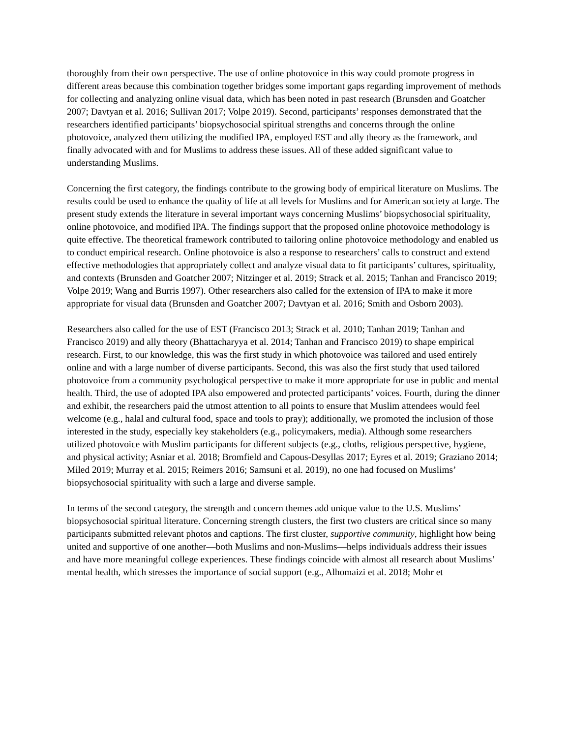thoroughly from their own perspective. The use of online photovoice in this way could promote progress in different areas because this combination together bridges some important gaps regarding improvement of methods for collecting and analyzing online visual data, which has been noted in past research (Brunsden and Goatcher 2007; Davtyan et al. 2016; Sullivan 2017; Volpe 2019). Second, participants’ responses demonstrated that the researchers identified participants’ biopsychosocial spiritual strengths and concerns through the online photovoice, analyzed them utilizing the modified IPA, employed EST and ally theory as the framework, and finally advocated with and for Muslims to address these issues. All of these added significant value to understanding Muslims.
Concerning the first category, the findings contribute to the growing body of empirical literature on Muslims. The results could be used to enhance the quality of life at all levels for Muslims and for American society at large. The present study extends the literature in several important ways concerning Muslims’ biopsychosocial spirituality, online photovoice, and modified IPA. The findings support that the proposed online photovoice methodology is quite effective. The theoretical framework contributed to tailoring online photovoice methodology and enabled us to conduct empirical research. Online photovoice is also a response to researchers’ calls to construct and extend effective methodologies that appropriately collect and analyze visual data to fit participants’ cultures, spirituality, and contexts (Brunsden and Goatcher 2007; Nitzinger et al. 2019; Strack et al. 2015; Tanhan and Francisco 2019; Volpe 2019; Wang and Burris 1997). Other researchers also called for the extension of IPA to make it more appropriate for visual data (Brunsden and Goatcher 2007; Davtyan et al. 2016; Smith and Osborn 2003).
Researchers also called for the use of EST (Francisco 2013; Strack et al. 2010; Tanhan 2019; Tanhan and Francisco 2019) and ally theory (Bhattacharyya et al. 2014; Tanhan and Francisco 2019) to shape empirical research. First, to our knowledge, this was the first study in which photovoice was tailored and used entirely online and with a large number of diverse participants. Second, this was also the first study that used tailored photovoice from a community psychological perspective to make it more appropriate for use in public and mental health. Third, the use of adopted IPA also empowered and protected participants’ voices. Fourth, during the dinner and exhibit, the researchers paid the utmost attention to all points to ensure that Muslim attendees would feel welcome (e.g., halal and cultural food, space and tools to pray); additionally, we promoted the inclusion of those interested in the study, especially key stakeholders (e.g., policymakers, media). Although some researchers utilized photovoice with Muslim participants for different subjects (e.g., cloths, religious perspective, hygiene, and physical activity; Asniar et al. 2018; Bromfield and Capous-Desyllas 2017; Eyres et al. 2019; Graziano 2014; Miled 2019; Murray et al. 2015; Reimers 2016; Samsuni et al. 2019), no one had focused on Muslims’ biopsychosocial spirituality with such a large and diverse sample.
In terms of the second category, the strength and concern themes add unique value to the U.S. Muslims’ biopsychosocial spiritual literature. Concerning strength clusters, the first two clusters are critical since so many participants submitted relevant photos and captions. The first cluster, supportive community, highlight how being united and supportive of one another—both Muslims and non-Muslims—helps individuals address their issues and have more meaningful college experiences. These findings coincide with almost all research about Muslims’ mental health, which stresses the importance of social support (e.g., Alhomaizi et al. 2018; Mohr et